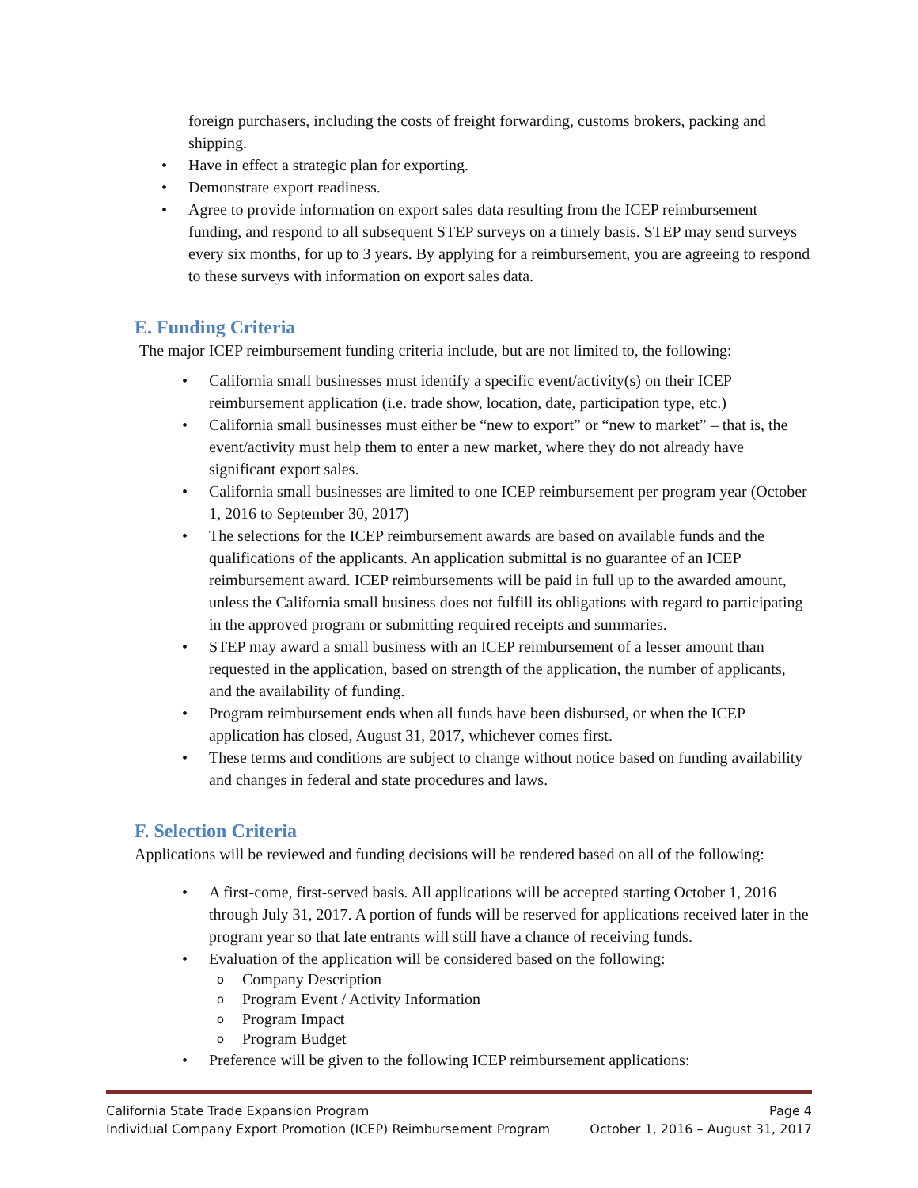foreign purchasers, including the costs of freight forwarding, customs brokers, packing and shipping.
• Have in effect a strategic plan for exporting.
• Demonstrate export readiness.
• Agree to provide information on export sales data resulting from the ICEP reimbursement funding, and respond to all subsequent STEP surveys on a timely basis. STEP may send surveys every six months, for up to 3 years. By applying for a reimbursement, you are agreeing to respond to these surveys with information on export sales data.
E. Funding Criteria
The major ICEP reimbursement funding criteria include, but are not limited to, the following:
• California small businesses must identify a specific event/activity(s) on their ICEP reimbursement application (i.e. trade show, location, date, participation type, etc.)
• California small businesses must either be “new to export” or “new to market” – that is, the event/activity must help them to enter a new market, where they do not already have significant export sales.
• California small businesses are limited to one ICEP reimbursement per program year (October 1, 2016 to September 30, 2017)
• The selections for the ICEP reimbursement awards are based on available funds and the qualifications of the applicants. An application submittal is no guarantee of an ICEP reimbursement award. ICEP reimbursements will be paid in full up to the awarded amount, unless the California small business does not fulfill its obligations with regard to participating in the approved program or submitting required receipts and summaries.
• STEP may award a small business with an ICEP reimbursement of a lesser amount than requested in the application, based on strength of the application, the number of applicants, and the availability of funding.
• Program reimbursement ends when all funds have been disbursed, or when the ICEP application has closed, August 31, 2017, whichever comes first.
• These terms and conditions are subject to change without notice based on funding availability and changes in federal and state procedures and laws.
F. Selection Criteria
Applications will be reviewed and funding decisions will be rendered based on all of the following:
• A first-come, first-served basis. All applications will be accepted starting October 1, 2016 through July 31, 2017. A portion of funds will be reserved for applications received later in the program year so that late entrants will still have a chance of receiving funds.
• Evaluation of the application will be considered based on the following:
o Company Description
o Program Event / Activity Information
o Program Impact
o Program Budget
• Preference will be given to the following ICEP reimbursement applications:
California State Trade Expansion Program Page 4
Individual Company Export Promotion (ICEP) Reimbursement Program October 1, 2016 – August 31, 2017